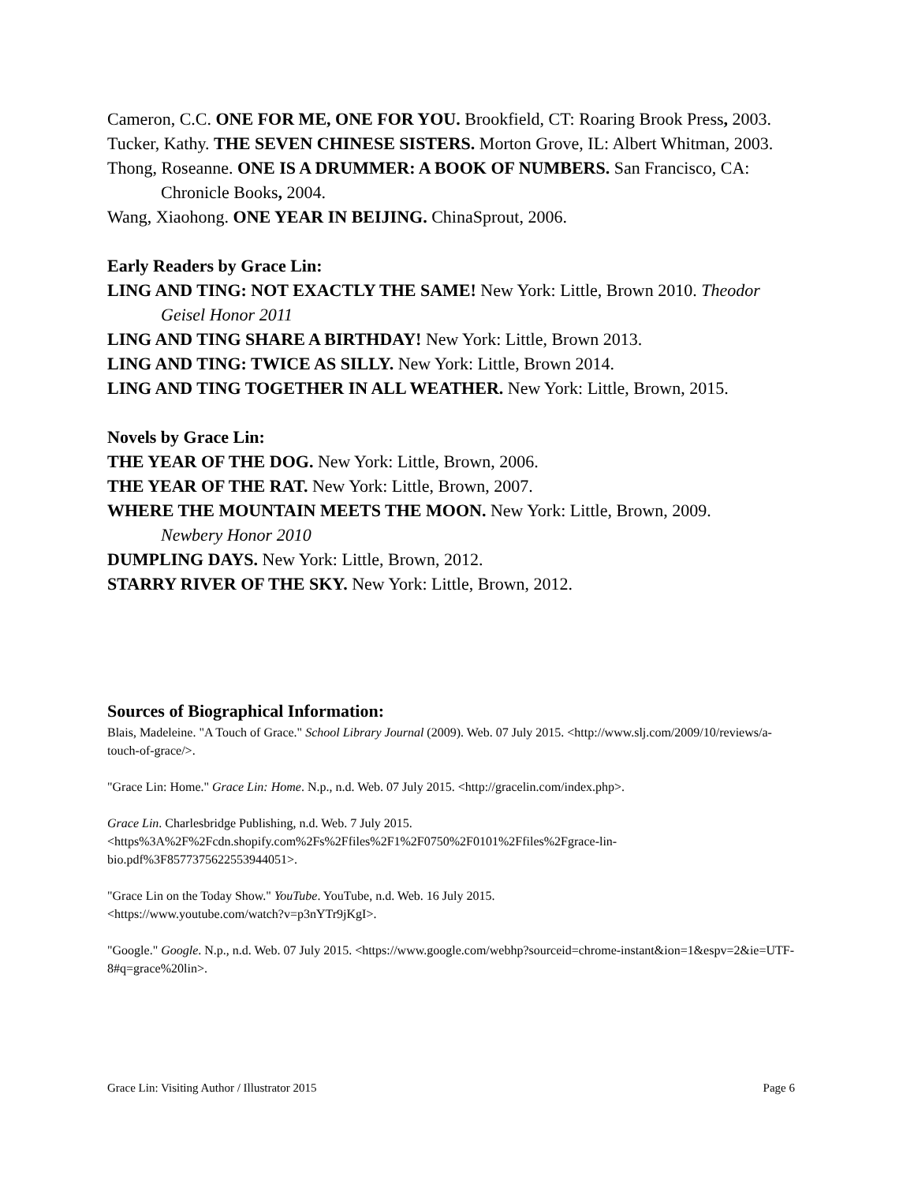Cameron, C.C. ONE FOR ME, ONE FOR YOU. Brookfield, CT: Roaring Brook Press, 2003.
Tucker, Kathy. THE SEVEN CHINESE SISTERS. Morton Grove, IL: Albert Whitman, 2003.
Thong, Roseanne. ONE IS A DRUMMER: A BOOK OF NUMBERS. San Francisco, CA: Chronicle Books, 2004.
Wang, Xiaohong. ONE YEAR IN BEIJING. ChinaSprout, 2006.
Early Readers by Grace Lin:
LING AND TING: NOT EXACTLY THE SAME! New York: Little, Brown 2010. Theodor Geisel Honor 2011
LING AND TING SHARE A BIRTHDAY! New York: Little, Brown 2013.
LING AND TING: TWICE AS SILLY. New York: Little, Brown 2014.
LING AND TING TOGETHER IN ALL WEATHER. New York: Little, Brown, 2015.
Novels by Grace Lin:
THE YEAR OF THE DOG. New York: Little, Brown, 2006.
THE YEAR OF THE RAT. New York: Little, Brown, 2007.
WHERE THE MOUNTAIN MEETS THE MOON. New York: Little, Brown, 2009.
Newbery Honor 2010
DUMPLING DAYS. New York: Little, Brown, 2012.
STARRY RIVER OF THE SKY. New York: Little, Brown, 2012.
Sources of Biographical Information:
Blais, Madeleine. "A Touch of Grace." School Library Journal (2009). Web. 07 July 2015. <http://www.slj.com/2009/10/reviews/a-touch-of-grace/>.
"Grace Lin: Home." Grace Lin: Home. N.p., n.d. Web. 07 July 2015. <http://gracelin.com/index.php>.
Grace Lin. Charlesbridge Publishing, n.d. Web. 7 July 2015.
<https%3A%2F%2Fcdn.shopify.com%2Fs%2Ffiles%2F1%2F0750%2F0101%2Ffiles%2Fgrace-lin-bio.pdf%3F8577375622553944051>.
"Grace Lin on the Today Show." YouTube. YouTube, n.d. Web. 16 July 2015.
<https://www.youtube.com/watch?v=p3nYTr9jKgI>.
"Google." Google. N.p., n.d. Web. 07 July 2015. <https://www.google.com/webhp?sourceid=chrome-instant&ion=1&espv=2&ie=UTF-8#q=grace%20lin>.
Grace Lin: Visiting Author / Illustrator 2015 Page 6